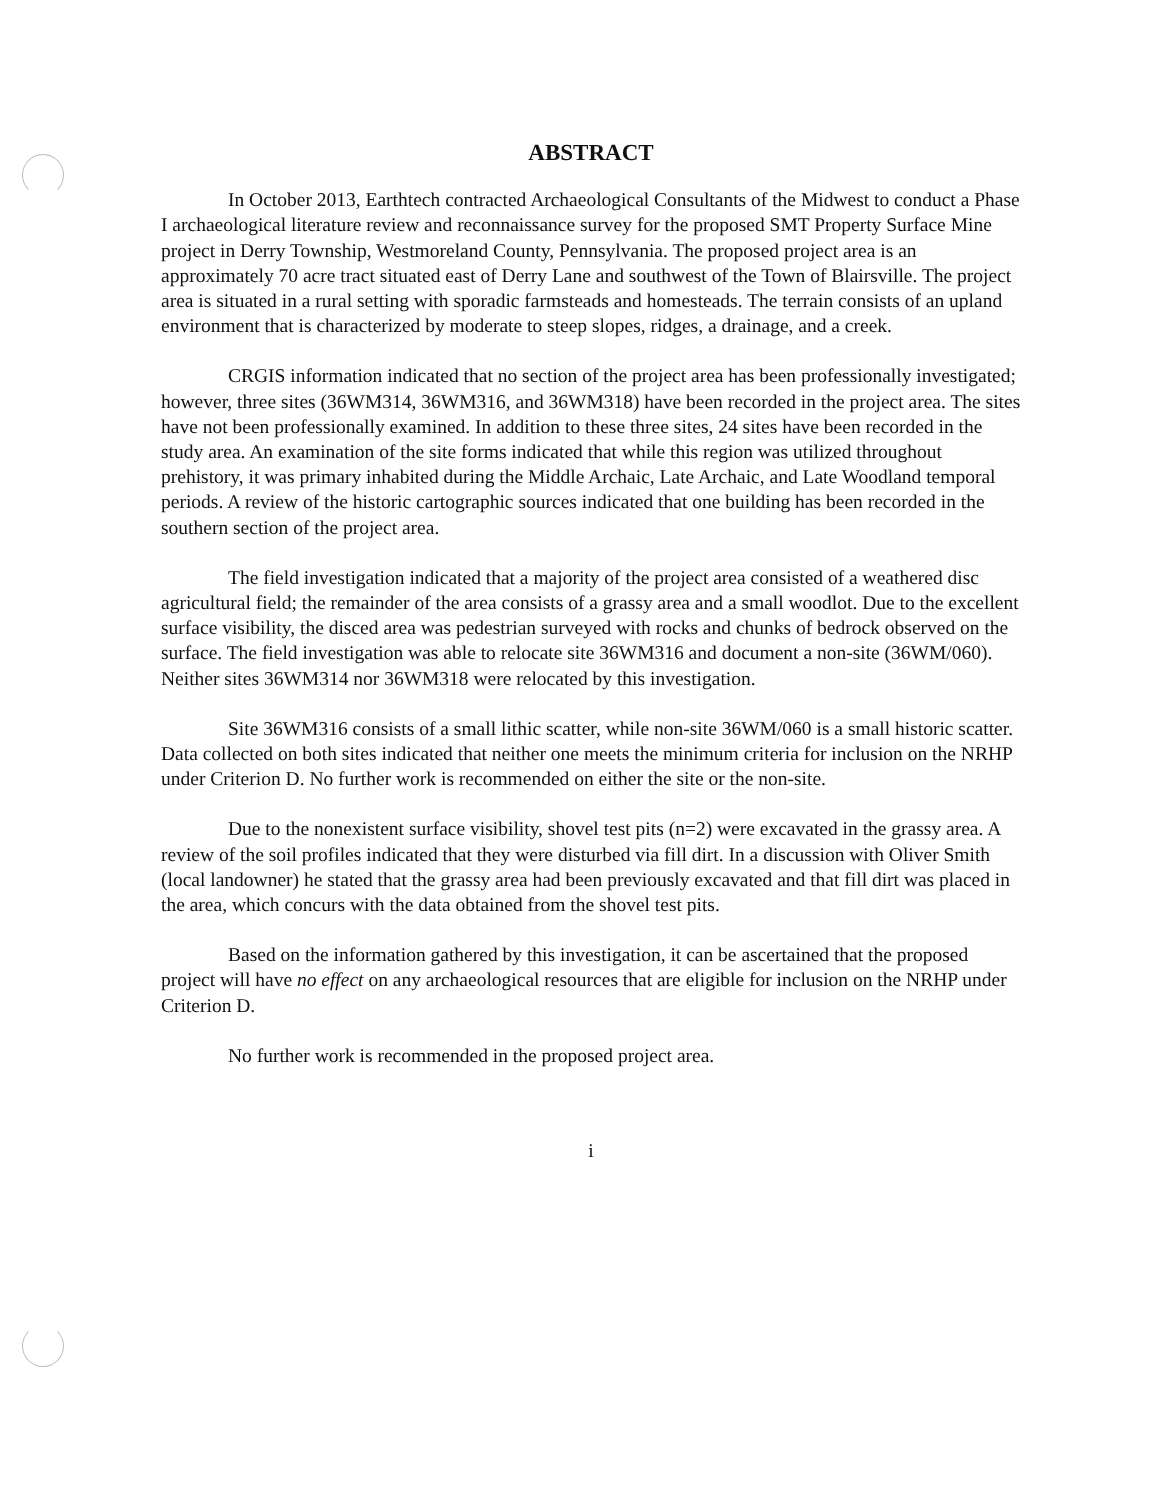ABSTRACT
In October 2013, Earthtech contracted Archaeological Consultants of the Midwest to conduct a Phase I archaeological literature review and reconnaissance survey for the proposed SMT Property Surface Mine project in Derry Township, Westmoreland County, Pennsylvania. The proposed project area is an approximately 70 acre tract situated east of Derry Lane and southwest of the Town of Blairsville. The project area is situated in a rural setting with sporadic farmsteads and homesteads. The terrain consists of an upland environment that is characterized by moderate to steep slopes, ridges, a drainage, and a creek.
CRGIS information indicated that no section of the project area has been professionally investigated; however, three sites (36WM314, 36WM316, and 36WM318) have been recorded in the project area. The sites have not been professionally examined. In addition to these three sites, 24 sites have been recorded in the study area. An examination of the site forms indicated that while this region was utilized throughout prehistory, it was primary inhabited during the Middle Archaic, Late Archaic, and Late Woodland temporal periods. A review of the historic cartographic sources indicated that one building has been recorded in the southern section of the project area.
The field investigation indicated that a majority of the project area consisted of a weathered disc agricultural field; the remainder of the area consists of a grassy area and a small woodlot. Due to the excellent surface visibility, the disced area was pedestrian surveyed with rocks and chunks of bedrock observed on the surface. The field investigation was able to relocate site 36WM316 and document a non-site (36WM/060). Neither sites 36WM314 nor 36WM318 were relocated by this investigation.
Site 36WM316 consists of a small lithic scatter, while non-site 36WM/060 is a small historic scatter. Data collected on both sites indicated that neither one meets the minimum criteria for inclusion on the NRHP under Criterion D. No further work is recommended on either the site or the non-site.
Due to the nonexistent surface visibility, shovel test pits (n=2) were excavated in the grassy area. A review of the soil profiles indicated that they were disturbed via fill dirt. In a discussion with Oliver Smith (local landowner) he stated that the grassy area had been previously excavated and that fill dirt was placed in the area, which concurs with the data obtained from the shovel test pits.
Based on the information gathered by this investigation, it can be ascertained that the proposed project will have no effect on any archaeological resources that are eligible for inclusion on the NRHP under Criterion D.
No further work is recommended in the proposed project area.
i